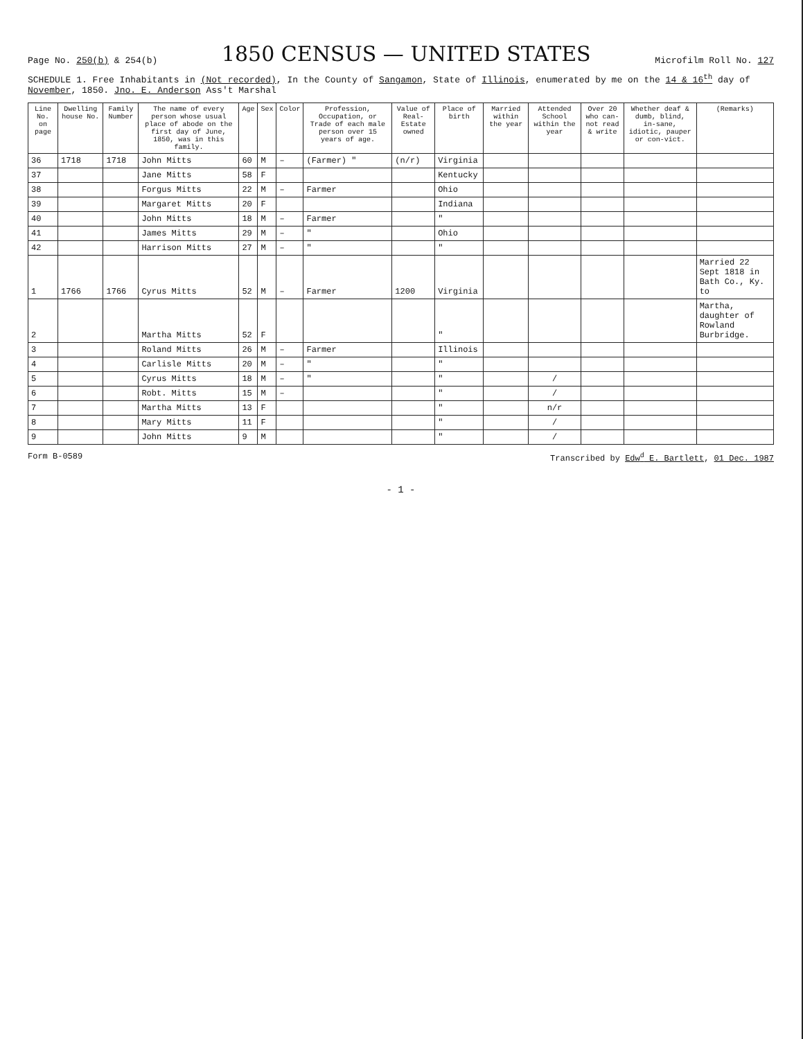Page No. 250(b) & 254(b)
1850 CENSUS — UNITED STATES
Microfilm Roll No. 127
SCHEDULE 1. Free Inhabitants in (Not recorded), In the County of Sangamon, State of Illinois, enumerated by me on the 14 & 16<sup>th</sup> day of November, 1850. Jno. E. Anderson Ass't Marshal
| Line No. on page | Dwelling house No. | Family Number | The name of every person whose usual place of abode on the first day of June, 1850, was in this family. | Age | Sex | Color | Profession, Occupation, or Trade of each male person over 15 years of age. | Value of Real-Estate owned | Place of birth | Married within the year | Attended School within the year | Over 20 who can-not read & write | Whether deaf & dumb, blind, in-sane, idiotic, pauper or con-vict. | (Remarks) |
| --- | --- | --- | --- | --- | --- | --- | --- | --- | --- | --- | --- | --- | --- | --- |
| 36 | 1718 | 1718 | John Mitts | 60 | M | – | (Farmer) " | (n/r) | Virginia | | | | | |
| 37 | | | Jane Mitts | 58 | F | | | | Kentucky | | | | | |
| 38 | | | Forgus Mitts | 22 | M | – | Farmer | | Ohio | | | | | |
| 39 | | | Margaret Mitts | 20 | F | | | | Indiana | | | | | |
| 40 | | | John Mitts | 18 | M | – | Farmer | | " | | | | | |
| 41 | | | James Mitts | 29 | M | – | " | | Ohio | | | | | |
| 42 | | | Harrison Mitts | 27 | M | – | " | | " | | | | | |
| 1 | 1766 | 1766 | Cyrus Mitts | 52 | M | – | Farmer | 1200 | Virginia | | | | | Married 22 Sept 1818 in Bath Co., Ky. to |
| 2 | | | Martha Mitts | 52 | F | | | | " | | | | | Martha, daughter of Rowland Burbridge. |
| 3 | | | Roland Mitts | 26 | M | – | Farmer | | Illinois | | | | | |
| 4 | | | Carlisle Mitts | 20 | M | – | " | | " | | | | | |
| 5 | | | Cyrus Mitts | 18 | M | – | " | | " | | / | | | |
| 6 | | | Robt. Mitts | 15 | M | – | | | " | | / | | | |
| 7 | | | Martha Mitts | 13 | F | | | | " | | n/r | | | |
| 8 | | | Mary Mitts | 11 | F | | | | " | | / | | | |
| 9 | | | John Mitts | 9 | M | | | | " | | / | | | |
Form B-0589 Transcribed by Edw<sup>d</sup> E. Bartlett, 01 Dec. 1987
- 1 -